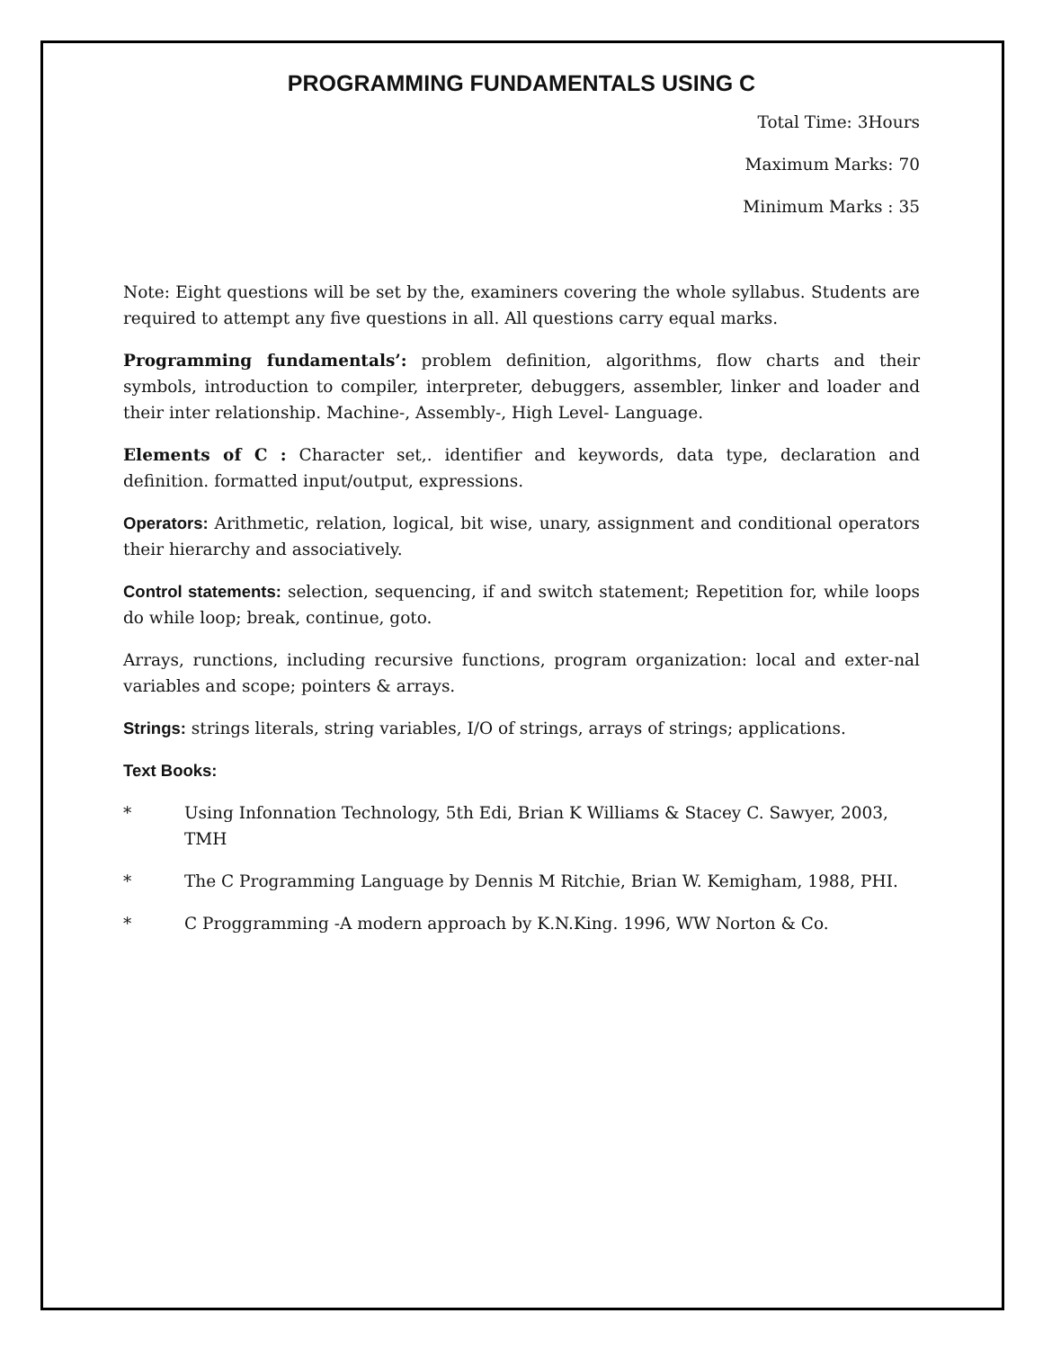PROGRAMMING FUNDAMENTALS USING C
Total Time: 3Hours
Maximum Marks: 70
Minimum Marks : 35
Note: Eight questions will be set by the, examiners covering the whole syllabus. Students are required to attempt any five questions in all. All questions carry equal marks.
Programming fundamentals’: problem definition, algorithms, flow charts and their symbols, introduction to compiler, interpreter, debuggers, assembler, linker and loader and their inter relationship. Machine-, Assembly-, High Level- Language.
Elements of C : Character set,. identifier and keywords, data type, declaration and definition. formatted input/output, expressions.
Operators: Arithmetic, relation, logical, bit wise, unary, assignment and conditional operators their hierarchy and associatively.
Control statements: selection, sequencing, if and switch statement; Repetition for, while loops do while loop; break, continue, goto.
Arrays, runctions, including recursive functions, program organization: local and exter-nal variables and scope; pointers & arrays.
Strings: strings literals, string variables, I/O of strings, arrays of strings; applications.
Text Books:
* Using Infonnation Technology, 5th Edi, Brian K Williams & Stacey C. Sawyer, 2003, TMH
* The C Programming Language by Dennis M Ritchie, Brian W. Kemigham, 1988, PHI.
* C Proggramming -A modern approach by K.N.King. 1996, WW Norton & Co.